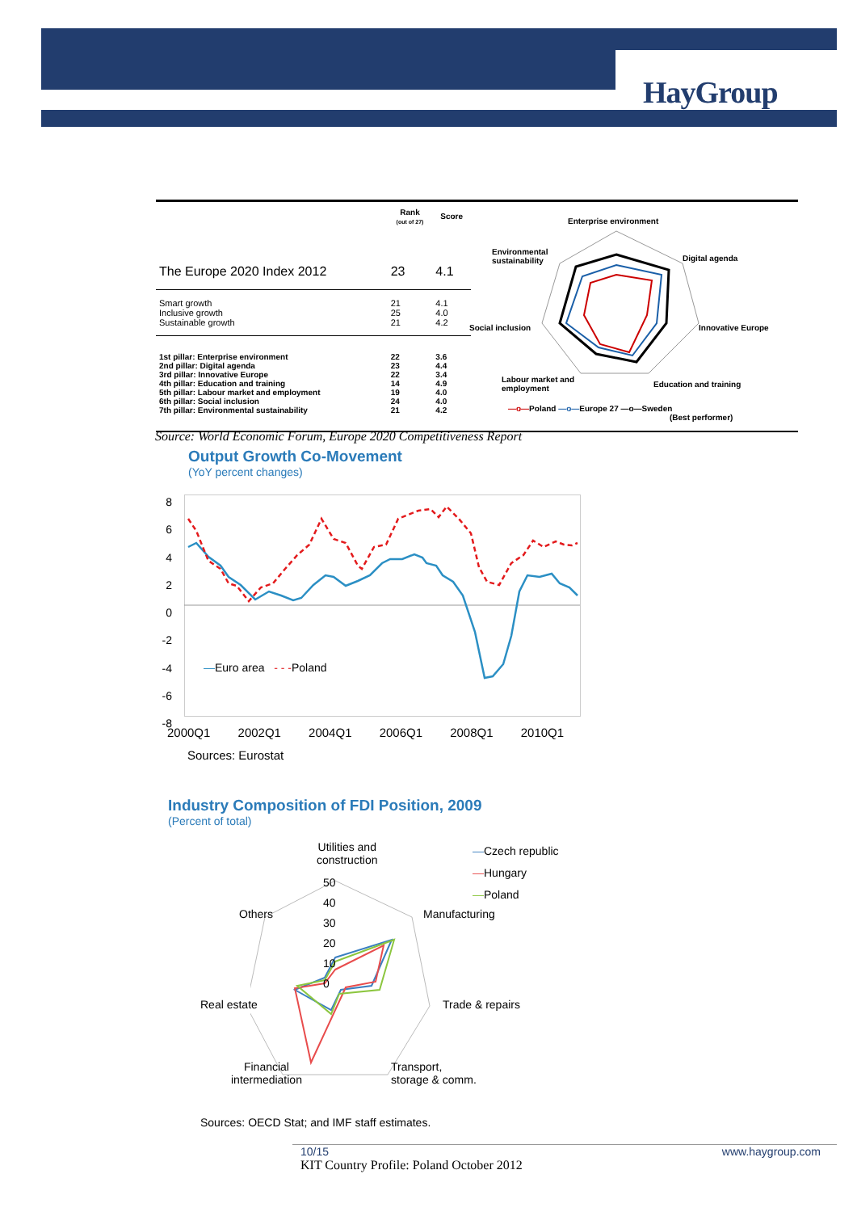HayGroup
| | Rank (out of 27) | Score |
| --- | --- | --- |
| The Europe 2020 Index 2012 | 23 | 4.1 |
| Smart growth Inclusive growth Sustainable growth | 21 25 21 | 4.1 4.0 4.2 |
| 1st pillar: Enterprise environment 2nd pillar: Digital agenda 3rd pillar: Innovative Europe 4th pillar: Education and training 5th pillar: Labour market and employment 6th pillar: Social inclusion 7th pillar: Environmental sustainability | 22 23 22 14 19 24 21 | 3.6 4.4 3.4 4.9 4.0 4.0 4.2 |
Enterprise environment
Digital agenda
Innovative Europe
Education and training
Labour market and
employment
Social inclusion
Environmental
sustainability
—o—Poland —o—Europe 27 —o—Sweden
(Best performer)
Source: World Economic Forum, Europe 2020 Competitiveness Report
Output Growth Co-Movement
(YoY percent changes)
8
6
4
2
0
-2
-4
-6
-8
—Euro area - - -Poland
2000Q1 2002Q1 2004Q1 2006Q1 2008Q1 2010Q1
Sources: Eurostat
Industry Composition of FDI Position, 2009
(Percent of total)
Utilities and
construction
50
40
30
20
10
0
—Czech republic
—Hungary
—Poland
Others Manufacturing
Real estate Trade & repairs
Financial
intermediation
Transport,
storage & comm.
Sources: OECD Stat; and IMF staff estimates.
10/15 www.haygroup.com
KIT Country Profile: Poland October 2012